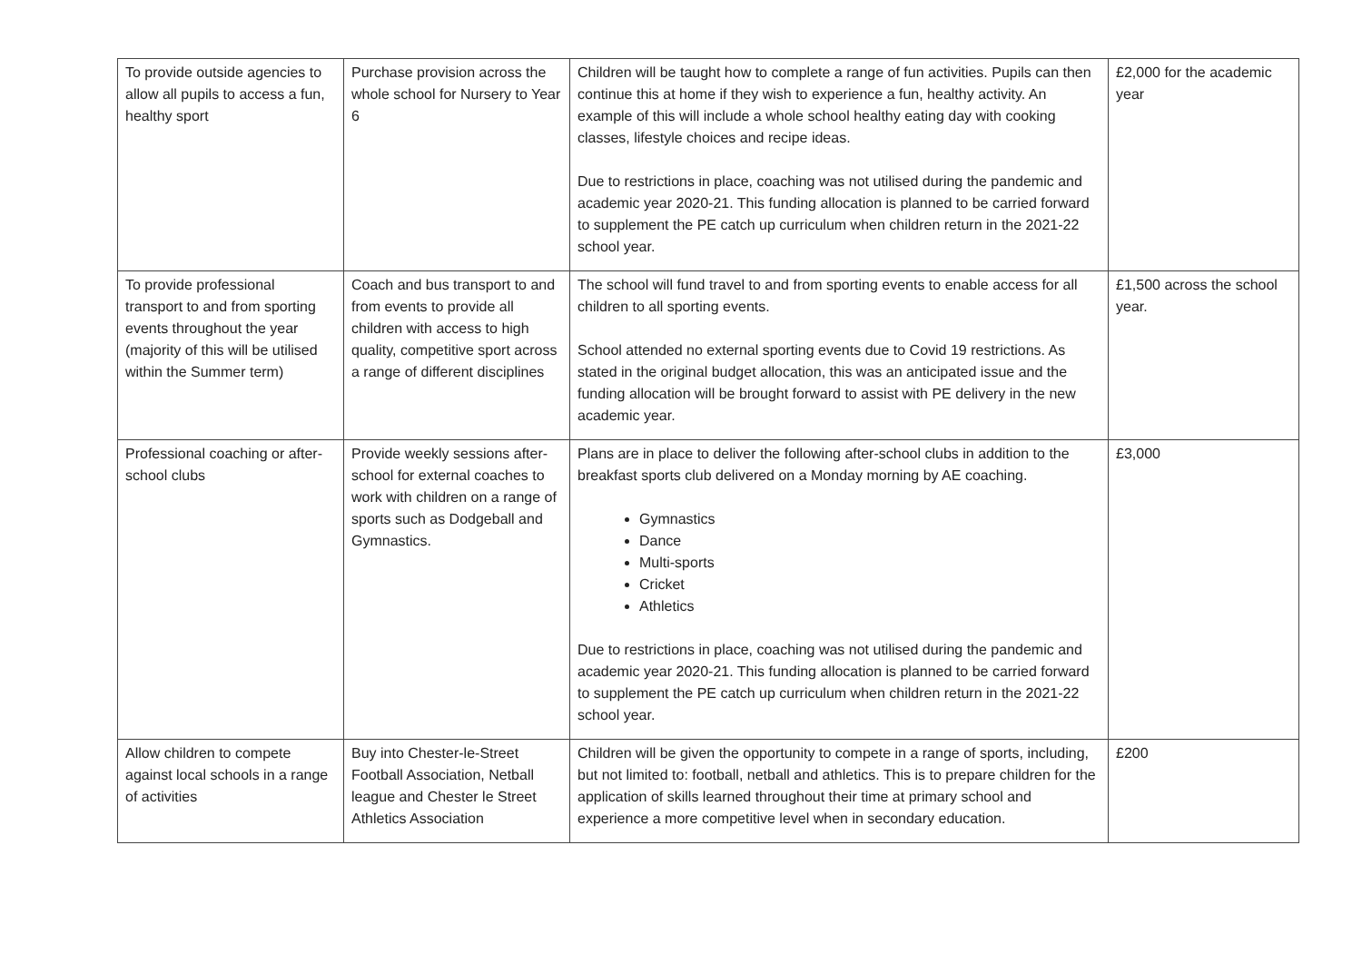| To provide outside agencies to allow all pupils to access a fun, healthy sport | Purchase provision across the whole school for Nursery to Year 6 | Children will be taught how to complete a range of fun activities. Pupils can then continue this at home if they wish to experience a fun, healthy activity. An example of this will include a whole school healthy eating day with cooking classes, lifestyle choices and recipe ideas. Due to restrictions in place, coaching was not utilised during the pandemic and academic year 2020-21. This funding allocation is planned to be carried forward to supplement the PE catch up curriculum when children return in the 2021-22 school year. | £2,000 for the academic year |
| To provide professional transport to and from sporting events throughout the year (majority of this will be utilised within the Summer term) | Coach and bus transport to and from events to provide all children with access to high quality, competitive sport across a range of different disciplines | The school will fund travel to and from sporting events to enable access for all children to all sporting events. School attended no external sporting events due to Covid 19 restrictions. As stated in the original budget allocation, this was an anticipated issue and the funding allocation will be brought forward to assist with PE delivery in the new academic year. | £1,500 across the school year. |
| Professional coaching or after-school clubs | Provide weekly sessions after-school for external coaches to work with children on a range of sports such as Dodgeball and Gymnastics. | Plans are in place to deliver the following after-school clubs in addition to the breakfast sports club delivered on a Monday morning by AE coaching. Gymnastics Dance Multi-sports Cricket Athletics Due to restrictions in place, coaching was not utilised during the pandemic and academic year 2020-21. This funding allocation is planned to be carried forward to supplement the PE catch up curriculum when children return in the 2021-22 school year. | £3,000 |
| Allow children to compete against local schools in a range of activities | Buy into Chester-le-Street Football Association, Netball league and Chester le Street Athletics Association | Children will be given the opportunity to compete in a range of sports, including, but not limited to: football, netball and athletics. This is to prepare children for the application of skills learned throughout their time at primary school and experience a more competitive level when in secondary education. | £200 |